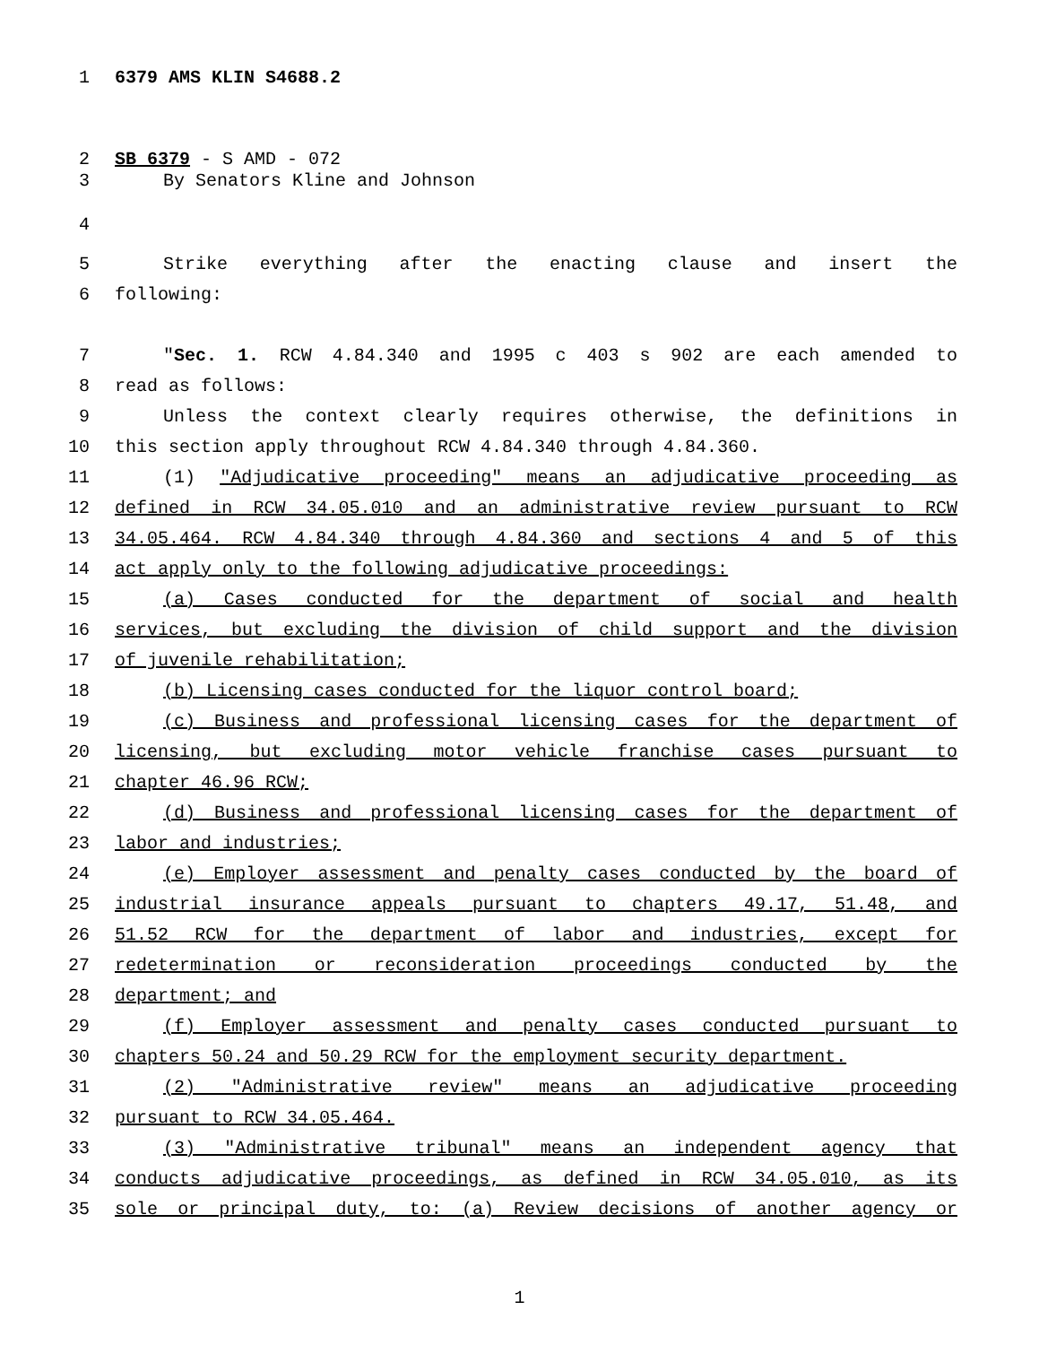1 6379 AMS KLIN S4688.2
2 SB 6379 - S AMD - 072
3 By Senators Kline and Johnson
4
5 Strike everything after the enacting clause and insert the
6 following:
7 "Sec. 1. RCW 4.84.340 and 1995 c 403 s 902 are each amended to
8 read as follows:
9 Unless the context clearly requires otherwise, the definitions in
10 this section apply throughout RCW 4.84.340 through 4.84.360.
11 (1) "Adjudicative proceeding" means an adjudicative proceeding as
12 defined in RCW 34.05.010 and an administrative review pursuant to RCW
13 34.05.464. RCW 4.84.340 through 4.84.360 and sections 4 and 5 of this
14 act apply only to the following adjudicative proceedings:
15 (a) Cases conducted for the department of social and health
16 services, but excluding the division of child support and the division
17 of juvenile rehabilitation;
18 (b) Licensing cases conducted for the liquor control board;
19 (c) Business and professional licensing cases for the department of
20 licensing, but excluding motor vehicle franchise cases pursuant to
21 chapter 46.96 RCW;
22 (d) Business and professional licensing cases for the department of
23 labor and industries;
24 (e) Employer assessment and penalty cases conducted by the board of
25 industrial insurance appeals pursuant to chapters 49.17, 51.48, and
26 51.52 RCW for the department of labor and industries, except for
27 redetermination or reconsideration proceedings conducted by the
28 department; and
29 (f) Employer assessment and penalty cases conducted pursuant to
30 chapters 50.24 and 50.29 RCW for the employment security department.
31 (2) "Administrative review" means an adjudicative proceeding
32 pursuant to RCW 34.05.464.
33 (3) "Administrative tribunal" means an independent agency that
34 conducts adjudicative proceedings, as defined in RCW 34.05.010, as its
35 sole or principal duty, to: (a) Review decisions of another agency or
1